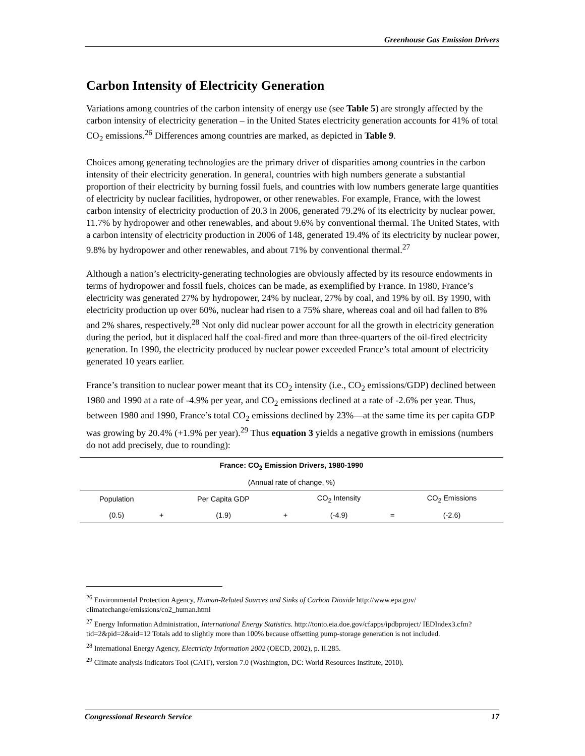Greenhouse Gas Emission Drivers
Carbon Intensity of Electricity Generation
Variations among countries of the carbon intensity of energy use (see Table 5) are strongly affected by the carbon intensity of electricity generation – in the United States electricity generation accounts for 41% of total CO<sub>2</sub> emissions.<sup>26</sup> Differences among countries are marked, as depicted in Table 9.
Choices among generating technologies are the primary driver of disparities among countries in the carbon intensity of their electricity generation. In general, countries with high numbers generate a substantial proportion of their electricity by burning fossil fuels, and countries with low numbers generate large quantities of electricity by nuclear facilities, hydropower, or other renewables. For example, France, with the lowest carbon intensity of electricity production of 20.3 in 2006, generated 79.2% of its electricity by nuclear power, 11.7% by hydropower and other renewables, and about 9.6% by conventional thermal. The United States, with a carbon intensity of electricity production in 2006 of 148, generated 19.4% of its electricity by nuclear power, 9.8% by hydropower and other renewables, and about 71% by conventional thermal.<sup>27</sup>
Although a nation’s electricity-generating technologies are obviously affected by its resource endowments in terms of hydropower and fossil fuels, choices can be made, as exemplified by France. In 1980, France’s electricity was generated 27% by hydropower, 24% by nuclear, 27% by coal, and 19% by oil. By 1990, with electricity production up over 60%, nuclear had risen to a 75% share, whereas coal and oil had fallen to 8% and 2% shares, respectively.<sup>28</sup> Not only did nuclear power account for all the growth in electricity generation during the period, but it displaced half the coal-fired and more than three-quarters of the oil-fired electricity generation. In 1990, the electricity produced by nuclear power exceeded France’s total amount of electricity generated 10 years earlier.
France’s transition to nuclear power meant that its CO<sub>2</sub> intensity (i.e., CO<sub>2</sub> emissions/GDP) declined between 1980 and 1990 at a rate of -4.9% per year, and CO<sub>2</sub> emissions declined at a rate of -2.6% per year. Thus, between 1980 and 1990, France’s total CO<sub>2</sub> emissions declined by 23%—at the same time its per capita GDP was growing by 20.4% (+1.9% per year).<sup>29</sup> Thus equation 3 yields a negative growth in emissions (numbers do not add precisely, due to rounding):
| France: CO<sub>2</sub> Emission Drivers, 1980-1990 | | | | | | |
| --- | --- | --- | --- | --- | --- | --- |
| (Annual rate of change, %) | | | | | | |
| Population | | Per Capita GDP | | CO<sub>2</sub> Intensity | | CO<sub>2</sub> Emissions |
| (0.5) | + | (1.9) | + | (-4.9) | = | (-2.6) |
<sup>26</sup> Environmental Protection Agency, Human-Related Sources and Sinks of Carbon Dioxide http://www.epa.gov/ climatechange/emissions/co2_human.html
<sup>27</sup> Energy Information Administration, International Energy Statistics. http://tonto.eia.doe.gov/cfapps/ipdbproject/ IEDIndex3.cfm?tid=2&pid=2&aid=12 Totals add to slightly more than 100% because offsetting pump-storage generation is not included.
<sup>28</sup> International Energy Agency, Electricity Information 2002 (OECD, 2002), p. II.285.
<sup>29</sup> Climate analysis Indicators Tool (CAIT), version 7.0 (Washington, DC: World Resources Institute, 2010).
Congressional Research Service 17